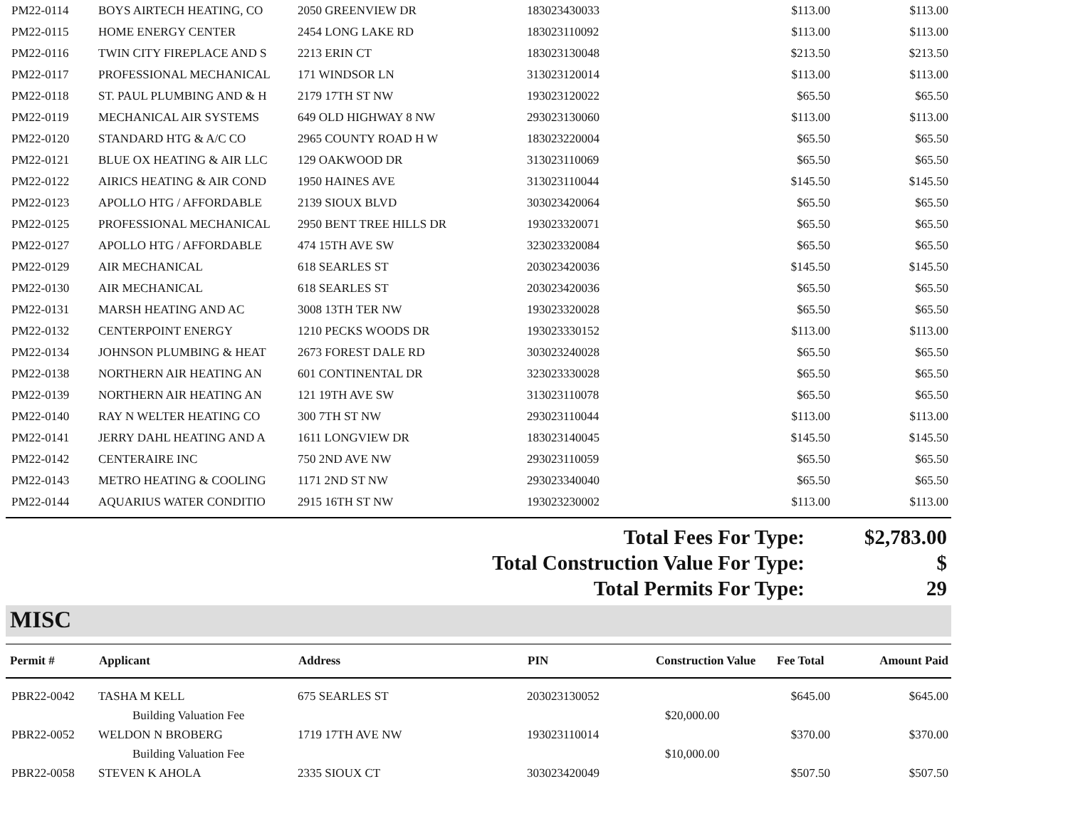| PM22-0114 | BOYS AIRTECH HEATING, CO | 2050 GREENVIEW DR | 183023430033 | | $113.00 | $113.00 |
| PM22-0115 | HOME ENERGY CENTER | 2454 LONG LAKE RD | 183023110092 | | $113.00 | $113.00 |
| PM22-0116 | TWIN CITY FIREPLACE AND S | 2213 ERIN CT | 183023130048 | | $213.50 | $213.50 |
| PM22-0117 | PROFESSIONAL MECHANICAL | 171 WINDSOR LN | 313023120014 | | $113.00 | $113.00 |
| PM22-0118 | ST. PAUL PLUMBING AND & H | 2179 17TH ST NW | 193023120022 | | $65.50 | $65.50 |
| PM22-0119 | MECHANICAL AIR SYSTEMS | 649 OLD HIGHWAY 8 NW | 293023130060 | | $113.00 | $113.00 |
| PM22-0120 | STANDARD HTG & A/C CO | 2965 COUNTY ROAD H W | 183023220004 | | $65.50 | $65.50 |
| PM22-0121 | BLUE OX HEATING & AIR LLC | 129 OAKWOOD DR | 313023110069 | | $65.50 | $65.50 |
| PM22-0122 | AIRICS HEATING & AIR COND | 1950 HAINES AVE | 313023110044 | | $145.50 | $145.50 |
| PM22-0123 | APOLLO HTG / AFFORDABLE | 2139 SIOUX BLVD | 303023420064 | | $65.50 | $65.50 |
| PM22-0125 | PROFESSIONAL MECHANICAL | 2950 BENT TREE HILLS DR | 193023320071 | | $65.50 | $65.50 |
| PM22-0127 | APOLLO HTG / AFFORDABLE | 474 15TH AVE SW | 323023320084 | | $65.50 | $65.50 |
| PM22-0129 | AIR MECHANICAL | 618 SEARLES ST | 203023420036 | | $145.50 | $145.50 |
| PM22-0130 | AIR MECHANICAL | 618 SEARLES ST | 203023420036 | | $65.50 | $65.50 |
| PM22-0131 | MARSH HEATING AND AC | 3008 13TH TER NW | 193023320028 | | $65.50 | $65.50 |
| PM22-0132 | CENTERPOINT ENERGY | 1210 PECKS WOODS DR | 193023330152 | | $113.00 | $113.00 |
| PM22-0134 | JOHNSON PLUMBING & HEAT | 2673 FOREST DALE RD | 303023240028 | | $65.50 | $65.50 |
| PM22-0138 | NORTHERN AIR HEATING AN | 601 CONTINENTAL DR | 323023330028 | | $65.50 | $65.50 |
| PM22-0139 | NORTHERN AIR HEATING AN | 121 19TH AVE SW | 313023110078 | | $65.50 | $65.50 |
| PM22-0140 | RAY N WELTER HEATING CO | 300 7TH ST NW | 293023110044 | | $113.00 | $113.00 |
| PM22-0141 | JERRY DAHL HEATING AND A | 1611 LONGVIEW DR | 183023140045 | | $145.50 | $145.50 |
| PM22-0142 | CENTERAIRE INC | 750 2ND AVE NW | 293023110059 | | $65.50 | $65.50 |
| PM22-0143 | METRO HEATING & COOLING | 1171 2ND ST NW | 293023340040 | | $65.50 | $65.50 |
| PM22-0144 | AQUARIUS WATER CONDITIO | 2915 16TH ST NW | 193023230002 | | $113.00 | $113.00 |
Total Fees For Type: $2,783.00
Total Construction Value For Type: $
Total Permits For Type: 29
MISC
| Permit # | Applicant | Address | PIN | Construction Value | Fee Total | Amount Paid |
| --- | --- | --- | --- | --- | --- | --- |
| PBR22-0042 | TASHA M KELL | 675 SEARLES ST | 203023130052 | | $645.00 | $645.00 |
| | Building Valuation Fee | | | $20,000.00 | | |
| PBR22-0052 | WELDON N BROBERG | 1719 17TH AVE NW | 193023110014 | | $370.00 | $370.00 |
| | Building Valuation Fee | | | $10,000.00 | | |
| PBR22-0058 | STEVEN K AHOLA | 2335 SIOUX CT | 303023420049 | | $507.50 | $507.50 |